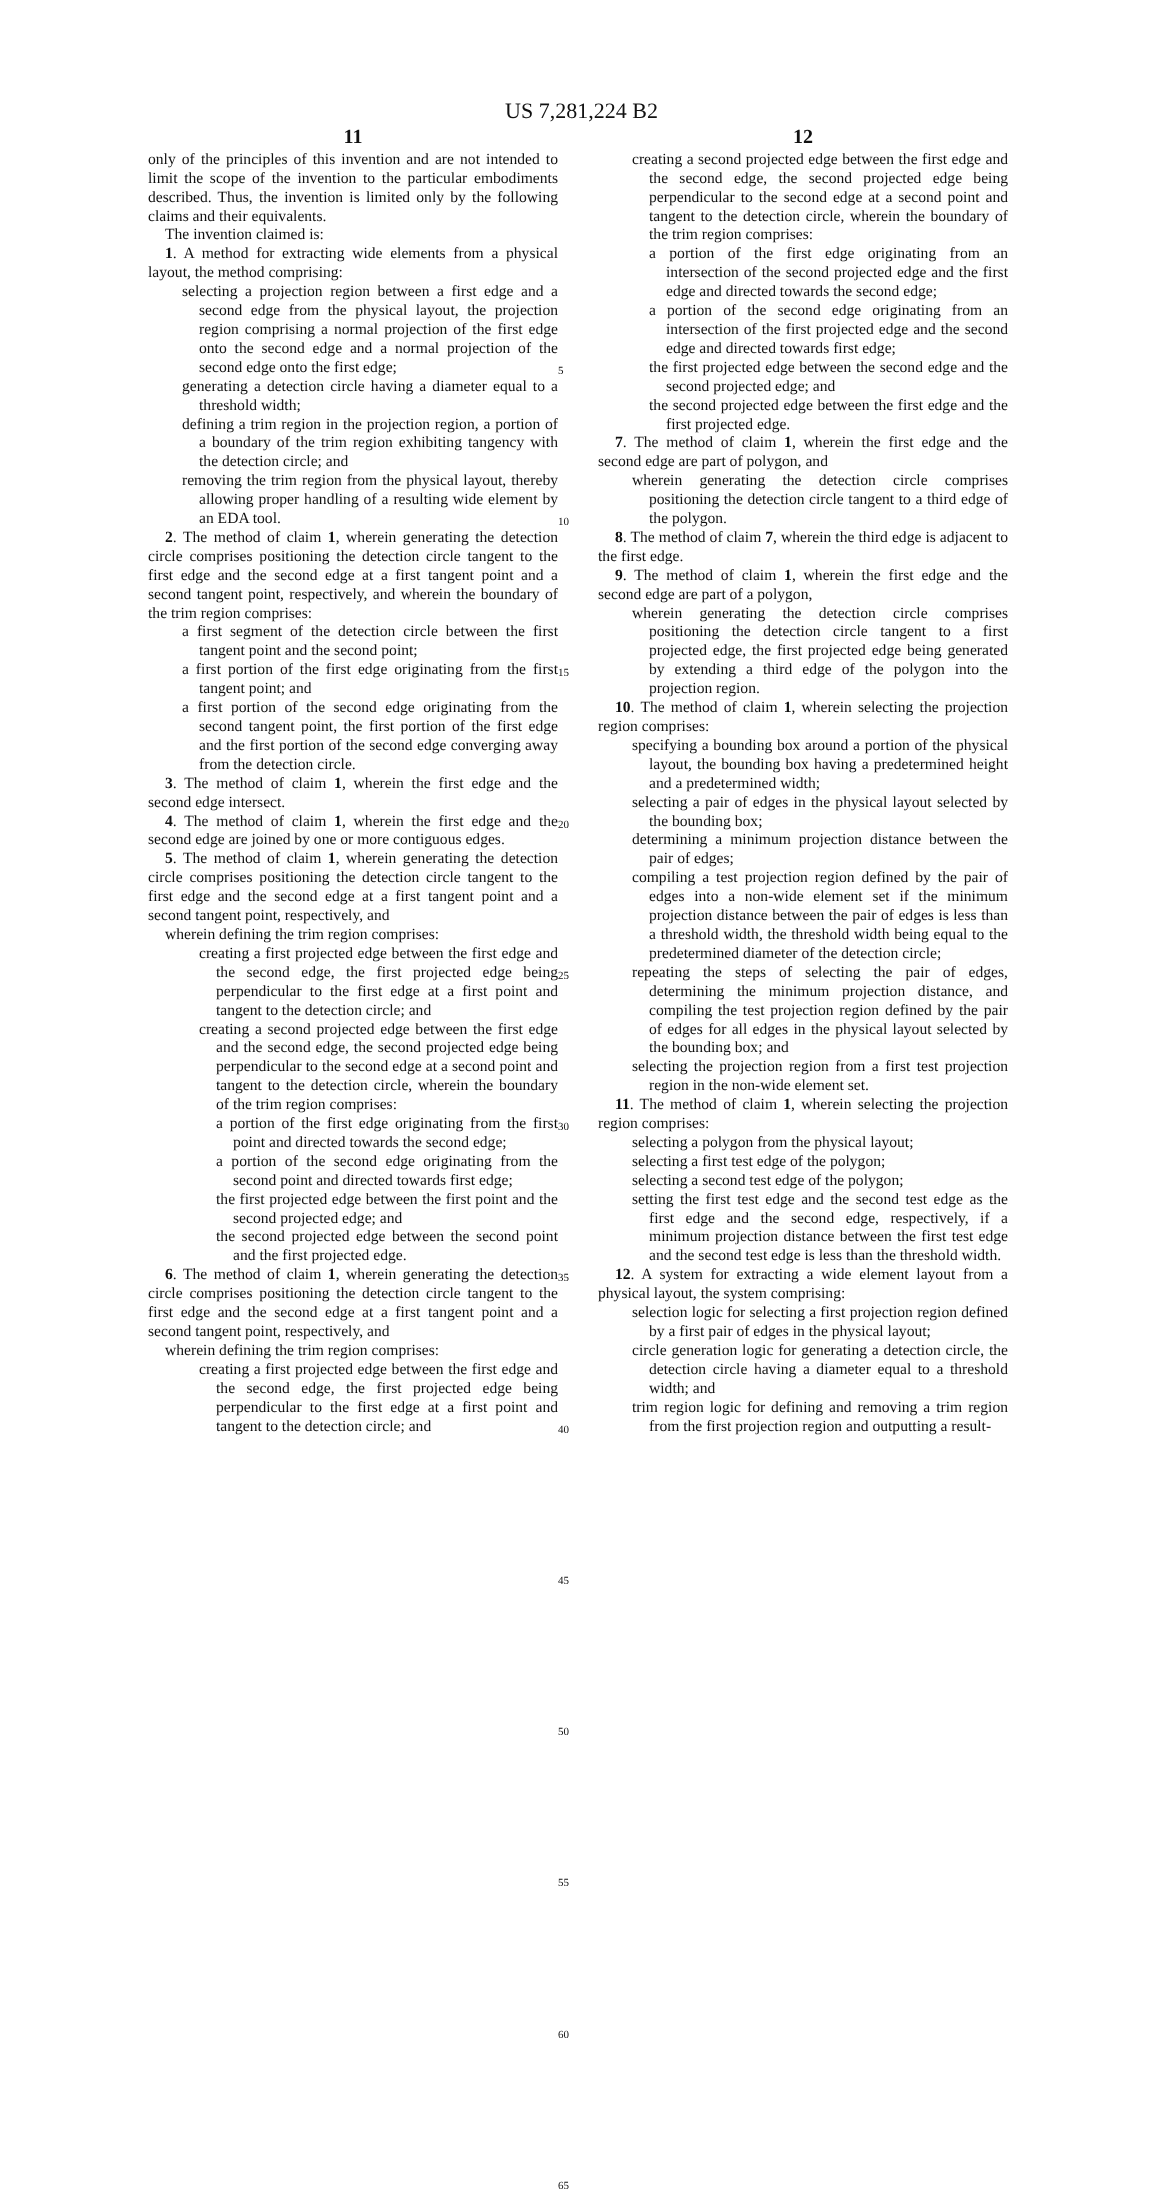US 7,281,224 B2
11
only of the principles of this invention and are not intended to limit the scope of the invention to the particular embodiments described. Thus, the invention is limited only by the following claims and their equivalents.
The invention claimed is:
1. A method for extracting wide elements from a physical layout, the method comprising:
selecting a projection region between a first edge and a second edge from the physical layout, the projection region comprising a normal projection of the first edge onto the second edge and a normal projection of the second edge onto the first edge;
generating a detection circle having a diameter equal to a threshold width;
defining a trim region in the projection region, a portion of a boundary of the trim region exhibiting tangency with the detection circle; and
removing the trim region from the physical layout, thereby allowing proper handling of a resulting wide element by an EDA tool.
2. The method of claim 1, wherein generating the detection circle comprises positioning the detection circle tangent to the first edge and the second edge at a first tangent point and a second tangent point, respectively, and wherein the boundary of the trim region comprises:
a first segment of the detection circle between the first tangent point and the second point;
a first portion of the first edge originating from the first tangent point; and
a first portion of the second edge originating from the second tangent point, the first portion of the first edge and the first portion of the second edge converging away from the detection circle.
3. The method of claim 1, wherein the first edge and the second edge intersect.
4. The method of claim 1, wherein the first edge and the second edge are joined by one or more contiguous edges.
5. The method of claim 1, wherein generating the detection circle comprises positioning the detection circle tangent to the first edge and the second edge at a first tangent point and a second tangent point, respectively, and
wherein defining the trim region comprises:
creating a first projected edge between the first edge and the second edge, the first projected edge being perpendicular to the first edge at a first point and tangent to the detection circle; and
creating a second projected edge between the first edge and the second edge, the second projected edge being perpendicular to the second edge at a second point and tangent to the detection circle, wherein the boundary of the trim region comprises:
a portion of the first edge originating from the first point and directed towards the second edge;
a portion of the second edge originating from the second point and directed towards first edge;
the first projected edge between the first point and the second projected edge; and
the second projected edge between the second point and the first projected edge.
6. The method of claim 1, wherein generating the detection circle comprises positioning the detection circle tangent to the first edge and the second edge at a first tangent point and a second tangent point, respectively, and
wherein defining the trim region comprises:
creating a first projected edge between the first edge and the second edge, the first projected edge being perpendicular to the first edge at a first point and tangent to the detection circle; and
5
10
15
20
25
30
35
40
45
50
55
60
65
12
creating a second projected edge between the first edge and the second edge, the second projected edge being perpendicular to the second edge at a second point and tangent to the detection circle, wherein the boundary of the trim region comprises:
a portion of the first edge originating from an intersection of the second projected edge and the first edge and directed towards the second edge;
a portion of the second edge originating from an intersection of the first projected edge and the second edge and directed towards first edge;
the first projected edge between the second edge and the second projected edge; and
the second projected edge between the first edge and the first projected edge.
7. The method of claim 1, wherein the first edge and the second edge are part of polygon, and
wherein generating the detection circle comprises positioning the detection circle tangent to a third edge of the polygon.
8. The method of claim 7, wherein the third edge is adjacent to the first edge.
9. The method of claim 1, wherein the first edge and the second edge are part of a polygon,
wherein generating the detection circle comprises positioning the detection circle tangent to a first projected edge, the first projected edge being generated by extending a third edge of the polygon into the projection region.
10. The method of claim 1, wherein selecting the projection region comprises:
specifying a bounding box around a portion of the physical layout, the bounding box having a predetermined height and a predetermined width;
selecting a pair of edges in the physical layout selected by the bounding box;
determining a minimum projection distance between the pair of edges;
compiling a test projection region defined by the pair of edges into a non-wide element set if the minimum projection distance between the pair of edges is less than a threshold width, the threshold width being equal to the predetermined diameter of the detection circle;
repeating the steps of selecting the pair of edges, determining the minimum projection distance, and compiling the test projection region defined by the pair of edges for all edges in the physical layout selected by the bounding box; and
selecting the projection region from a first test projection region in the non-wide element set.
11. The method of claim 1, wherein selecting the projection region comprises:
selecting a polygon from the physical layout;
selecting a first test edge of the polygon;
selecting a second test edge of the polygon;
setting the first test edge and the second test edge as the first edge and the second edge, respectively, if a minimum projection distance between the first test edge and the second test edge is less than the threshold width.
12. A system for extracting a wide element layout from a physical layout, the system comprising:
selection logic for selecting a first projection region defined by a first pair of edges in the physical layout;
circle generation logic for generating a detection circle, the detection circle having a diameter equal to a threshold width; and
trim region logic for defining and removing a trim region from the first projection region and outputting a result-